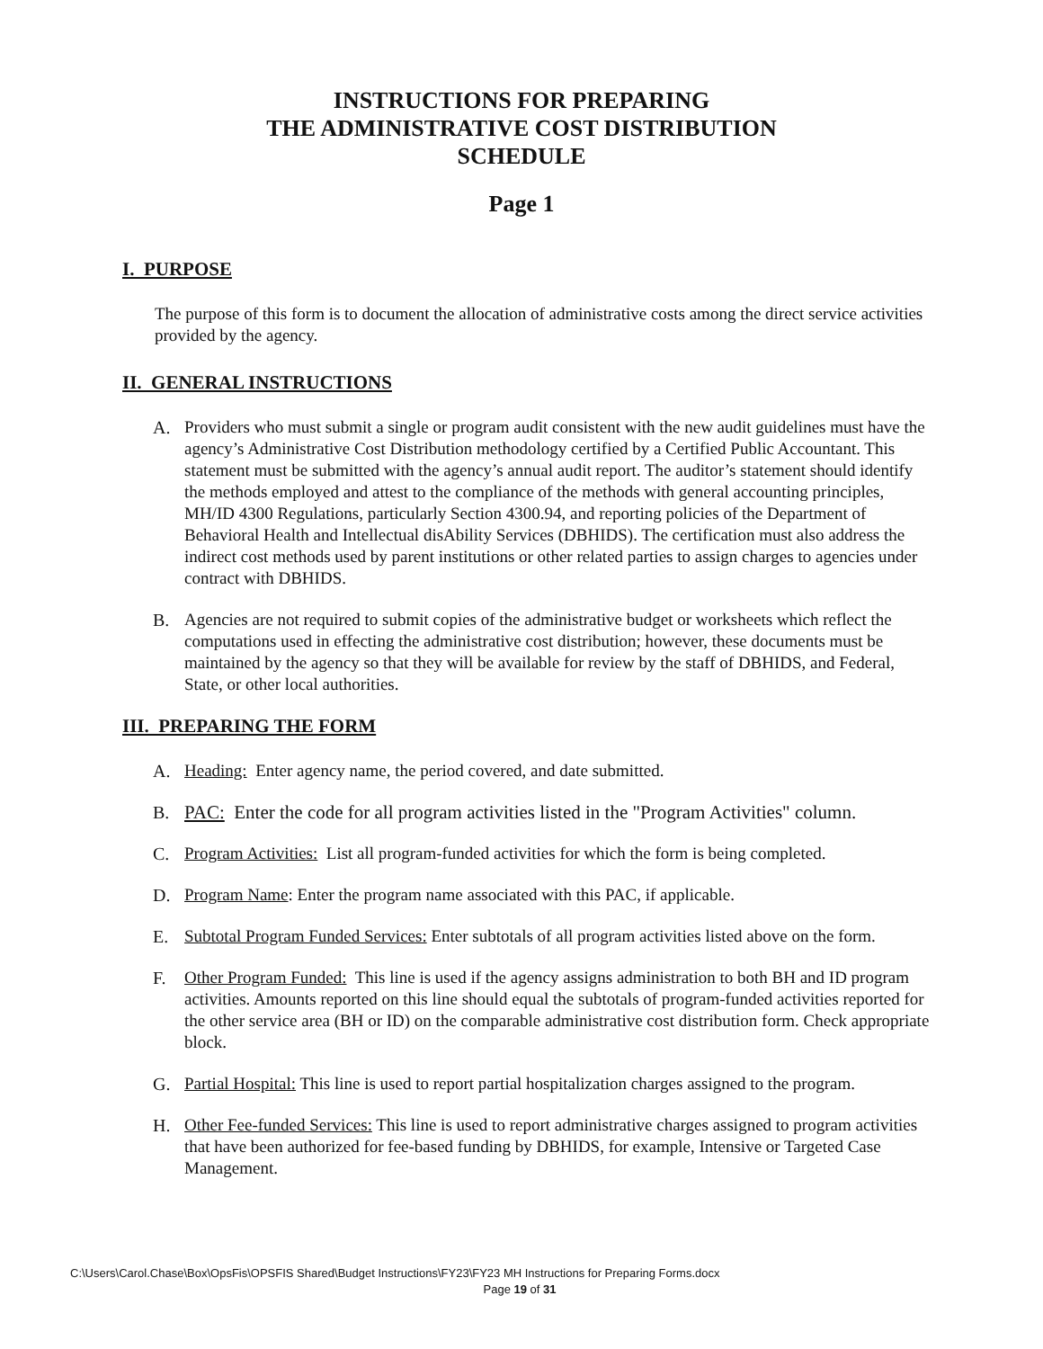INSTRUCTIONS FOR PREPARING
THE ADMINISTRATIVE COST DISTRIBUTION
SCHEDULE
Page 1
I. PURPOSE
The purpose of this form is to document the allocation of administrative costs among the direct service activities provided by the agency.
II. GENERAL INSTRUCTIONS
A. Providers who must submit a single or program audit consistent with the new audit guidelines must have the agency’s Administrative Cost Distribution methodology certified by a Certified Public Accountant. This statement must be submitted with the agency’s annual audit report. The auditor’s statement should identify the methods employed and attest to the compliance of the methods with general accounting principles, MH/ID 4300 Regulations, particularly Section 4300.94, and reporting policies of the Department of Behavioral Health and Intellectual disAbility Services (DBHIDS). The certification must also address the indirect cost methods used by parent institutions or other related parties to assign charges to agencies under contract with DBHIDS.
B. Agencies are not required to submit copies of the administrative budget or worksheets which reflect the computations used in effecting the administrative cost distribution; however, these documents must be maintained by the agency so that they will be available for review by the staff of DBHIDS, and Federal, State, or other local authorities.
III. PREPARING THE FORM
A. Heading: Enter agency name, the period covered, and date submitted.
B. PAC: Enter the code for all program activities listed in the "Program Activities" column.
C. Program Activities: List all program-funded activities for which the form is being completed.
D. Program Name: Enter the program name associated with this PAC, if applicable.
E. Subtotal Program Funded Services: Enter subtotals of all program activities listed above on the form.
F. Other Program Funded: This line is used if the agency assigns administration to both BH and ID program activities. Amounts reported on this line should equal the subtotals of program-funded activities reported for the other service area (BH or ID) on the comparable administrative cost distribution form. Check appropriate block.
G. Partial Hospital: This line is used to report partial hospitalization charges assigned to the program.
H. Other Fee-funded Services: This line is used to report administrative charges assigned to program activities that have been authorized for fee-based funding by DBHIDS, for example, Intensive or Targeted Case Management.
C:\Users\Carol.Chase\Box\OpsFis\OPSFIS Shared\Budget Instructions\FY23\FY23 MH Instructions for Preparing Forms.docx
Page 19 of 31